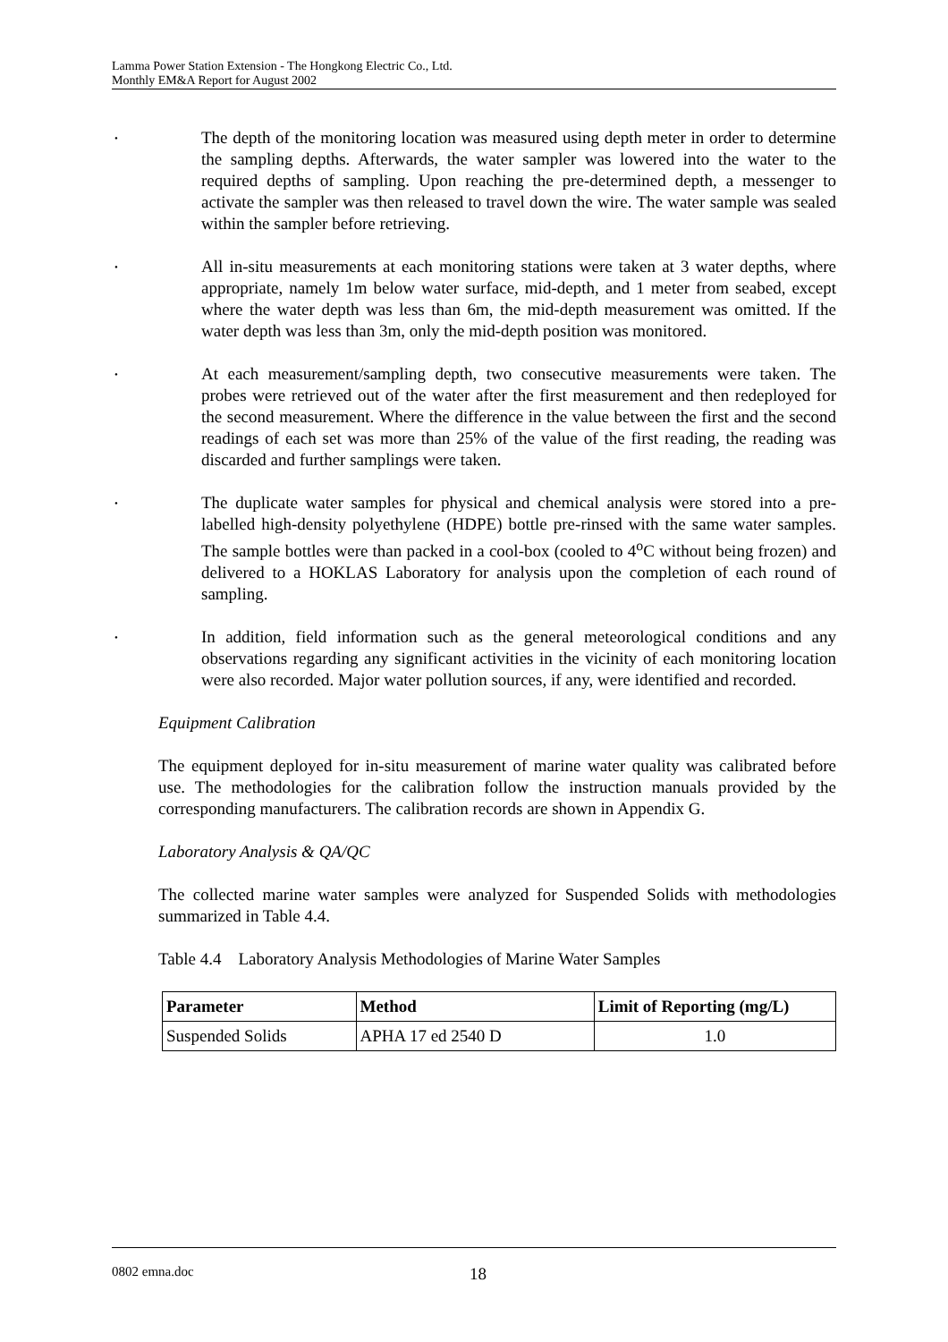Lamma Power Station Extension - The Hongkong Electric Co., Ltd.
Monthly EM&A Report for August 2002
• The depth of the monitoring location was measured using depth meter in order to determine the sampling depths. Afterwards, the water sampler was lowered into the water to the required depths of sampling. Upon reaching the pre-determined depth, a messenger to activate the sampler was then released to travel down the wire. The water sample was sealed within the sampler before retrieving.
• All in-situ measurements at each monitoring stations were taken at 3 water depths, where appropriate, namely 1m below water surface, mid-depth, and 1 meter from seabed, except where the water depth was less than 6m, the mid-depth measurement was omitted. If the water depth was less than 3m, only the mid-depth position was monitored.
• At each measurement/sampling depth, two consecutive measurements were taken. The probes were retrieved out of the water after the first measurement and then redeployed for the second measurement. Where the difference in the value between the first and the second readings of each set was more than 25% of the value of the first reading, the reading was discarded and further samplings were taken.
• The duplicate water samples for physical and chemical analysis were stored into a pre-labelled high-density polyethylene (HDPE) bottle pre-rinsed with the same water samples. The sample bottles were than packed in a cool-box (cooled to 4<sup>o</sup>C without being frozen) and delivered to a HOKLAS Laboratory for analysis upon the completion of each round of sampling.
• In addition, field information such as the general meteorological conditions and any observations regarding any significant activities in the vicinity of each monitoring location were also recorded. Major water pollution sources, if any, were identified and recorded.
Equipment Calibration
The equipment deployed for in-situ measurement of marine water quality was calibrated before use. The methodologies for the calibration follow the instruction manuals provided by the corresponding manufacturers. The calibration records are shown in Appendix G.
Laboratory Analysis & QA/QC
The collected marine water samples were analyzed for Suspended Solids with methodologies summarized in Table 4.4.
Table 4.4 Laboratory Analysis Methodologies of Marine Water Samples
| Parameter | Method | Limit of Reporting (mg/L) |
| --- | --- | --- |
| Suspended Solids | APHA 17 ed 2540 D | 1.0 |
0802 emna.doc 18